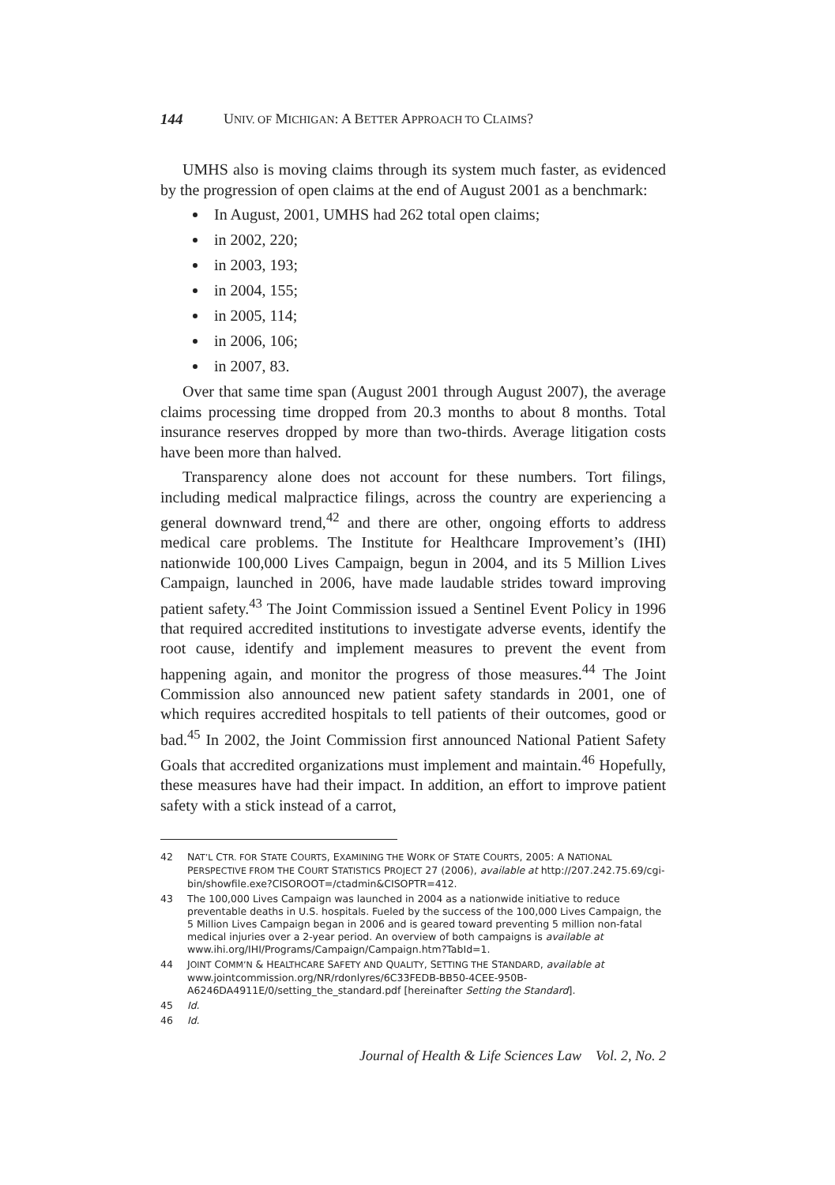144 UNIV. OF MICHIGAN: A BETTER APPROACH TO CLAIMS?
UMHS also is moving claims through its system much faster, as evidenced by the progression of open claims at the end of August 2001 as a benchmark:
In August, 2001, UMHS had 262 total open claims;
in 2002, 220;
in 2003, 193;
in 2004, 155;
in 2005, 114;
in 2006, 106;
in 2007, 83.
Over that same time span (August 2001 through August 2007), the average claims processing time dropped from 20.3 months to about 8 months. Total insurance reserves dropped by more than two-thirds. Average litigation costs have been more than halved.
Transparency alone does not account for these numbers. Tort filings, including medical malpractice filings, across the country are experiencing a general downward trend,<sup>42</sup> and there are other, ongoing efforts to address medical care problems. The Institute for Healthcare Improvement’s (IHI) nationwide 100,000 Lives Campaign, begun in 2004, and its 5 Million Lives Campaign, launched in 2006, have made laudable strides toward improving patient safety.<sup>43</sup> The Joint Commission issued a Sentinel Event Policy in 1996 that required accredited institutions to investigate adverse events, identify the root cause, identify and implement measures to prevent the event from happening again, and monitor the progress of those measures.<sup>44</sup> The Joint Commission also announced new patient safety standards in 2001, one of which requires accredited hospitals to tell patients of their outcomes, good or bad.<sup>45</sup> In 2002, the Joint Commission first announced National Patient Safety Goals that accredited organizations must implement and maintain.<sup>46</sup> Hopefully, these measures have had their impact. In addition, an effort to improve patient safety with a stick instead of a carrot,
42 NAT’L CTR. FOR STATE COURTS, EXAMINING THE WORK OF STATE COURTS, 2005: A NATIONAL PERSPECTIVE FROM THE COURT STATISTICS PROJECT 27 (2006), available at http://207.242.75.69/cgi-bin/showfile.exe?CISOROOT=/ctadmin&CISOPTR=412.
43 The 100,000 Lives Campaign was launched in 2004 as a nationwide initiative to reduce preventable deaths in U.S. hospitals. Fueled by the success of the 100,000 Lives Campaign, the 5 Million Lives Campaign began in 2006 and is geared toward preventing 5 million non-fatal medical injuries over a 2-year period. An overview of both campaigns is available at www.ihi.org/IHI/Programs/Campaign/Campaign.htm?TabId=1.
44 JOINT COMM’N & HEALTHCARE SAFETY AND QUALITY, SETTING THE STANDARD, available at www.jointcommission.org/NR/rdonlyres/6C33FEDB-BB50-4CEE-950B-A6246DA4911E/0/setting_the_standard.pdf [hereinafter Setting the Standard].
45 Id.
46 Id.
Journal of Health & Life Sciences Law Vol. 2, No. 2